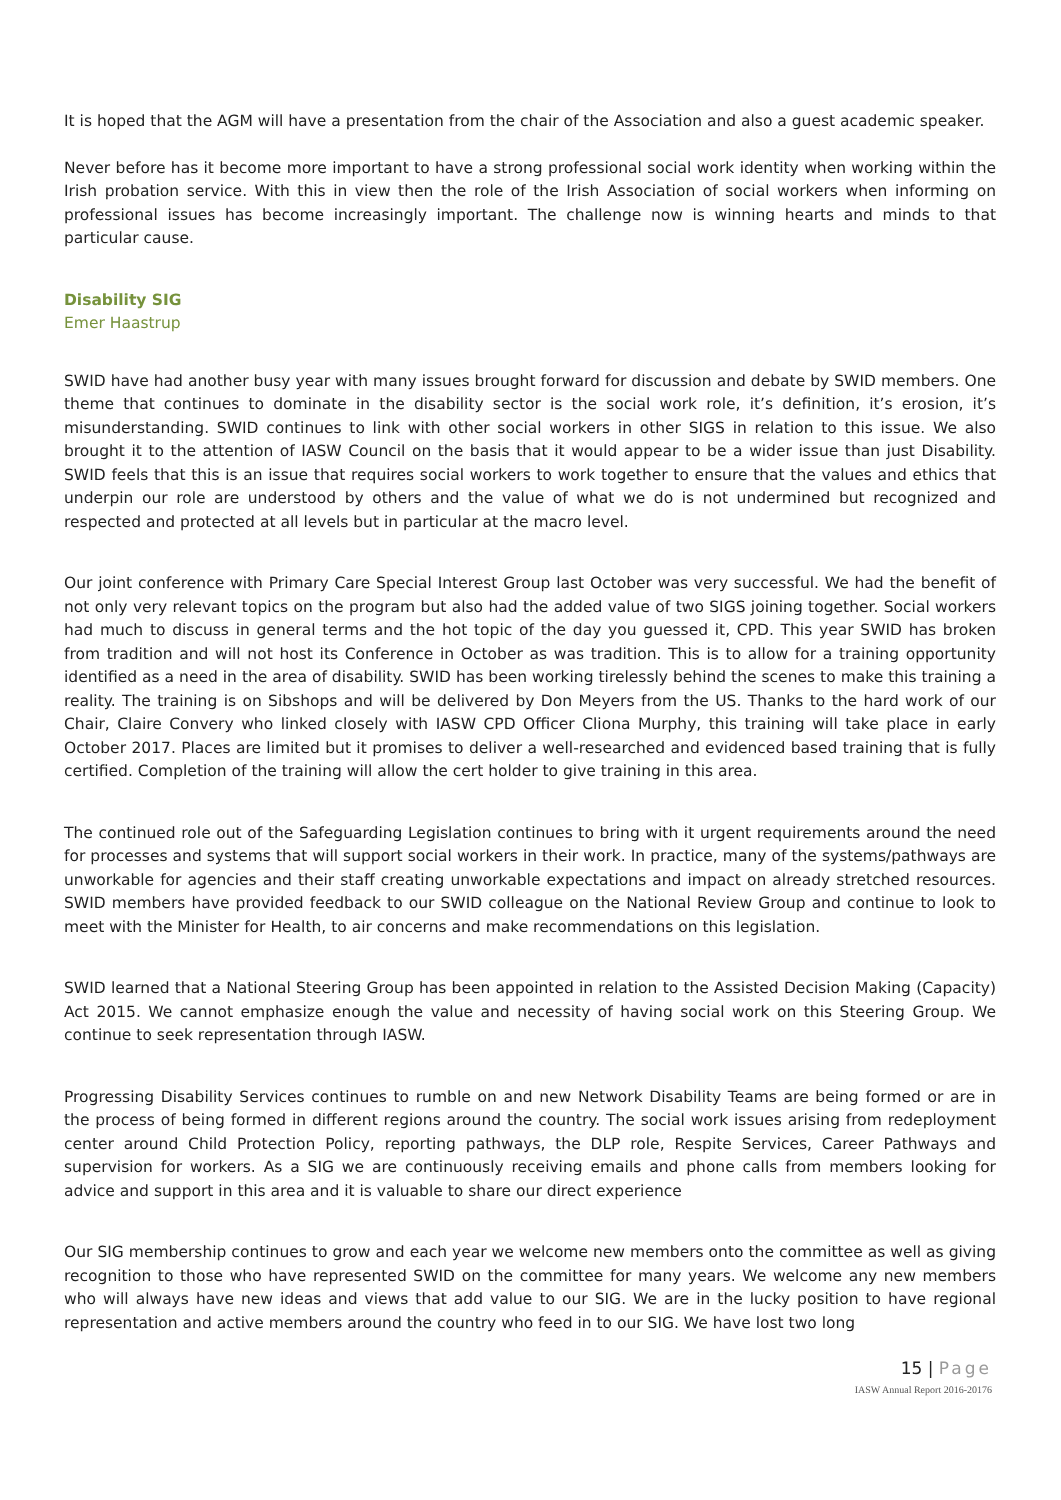It is hoped that the AGM will have a presentation from the chair of the Association and also a guest academic speaker.
Never before has it become more important to have a strong professional social work identity when working within the Irish probation service. With this in view then the role of the Irish Association of social workers when informing on professional issues has become increasingly important. The challenge now is winning hearts and minds to that particular cause.
Disability SIG
Emer Haastrup
SWID have had another busy year with many issues brought forward for discussion and debate by SWID members. One theme that continues to dominate in the disability sector is the social work role, it’s definition, it’s erosion, it’s misunderstanding. SWID continues to link with other social workers in other SIGS in relation to this issue. We also brought it to the attention of IASW Council on the basis that it would appear to be a wider issue than just Disability. SWID feels that this is an issue that requires social workers to work together to ensure that the values and ethics that underpin our role are understood by others and the value of what we do is not undermined but recognized and respected and protected at all levels but in particular at the macro level.
Our joint conference with Primary Care Special Interest Group last October was very successful. We had the benefit of not only very relevant topics on the program but also had the added value of two SIGS joining together. Social workers had much to discuss in general terms and the hot topic of the day you guessed it, CPD. This year SWID has broken from tradition and will not host its Conference in October as was tradition. This is to allow for a training opportunity identified as a need in the area of disability. SWID has been working tirelessly behind the scenes to make this training a reality. The training is on Sibshops and will be delivered by Don Meyers from the US. Thanks to the hard work of our Chair, Claire Convery who linked closely with IASW CPD Officer Cliona Murphy, this training will take place in early October 2017. Places are limited but it promises to deliver a well-researched and evidenced based training that is fully certified. Completion of the training will allow the cert holder to give training in this area.
The continued role out of the Safeguarding Legislation continues to bring with it urgent requirements around the need for processes and systems that will support social workers in their work. In practice, many of the systems/pathways are unworkable for agencies and their staff creating unworkable expectations and impact on already stretched resources. SWID members have provided feedback to our SWID colleague on the National Review Group and continue to look to meet with the Minister for Health, to air concerns and make recommendations on this legislation.
SWID learned that a National Steering Group has been appointed in relation to the Assisted Decision Making (Capacity) Act 2015. We cannot emphasize enough the value and necessity of having social work on this Steering Group. We continue to seek representation through IASW.
Progressing Disability Services continues to rumble on and new Network Disability Teams are being formed or are in the process of being formed in different regions around the country. The social work issues arising from redeployment center around Child Protection Policy, reporting pathways, the DLP role, Respite Services, Career Pathways and supervision for workers. As a SIG we are continuously receiving emails and phone calls from members looking for advice and support in this area and it is valuable to share our direct experience
Our SIG membership continues to grow and each year we welcome new members onto the committee as well as giving recognition to those who have represented SWID on the committee for many years. We welcome any new members who will always have new ideas and views that add value to our SIG. We are in the lucky position to have regional representation and active members around the country who feed in to our SIG. We have lost two long
15 | Page
IASW Annual Report 2016-20176